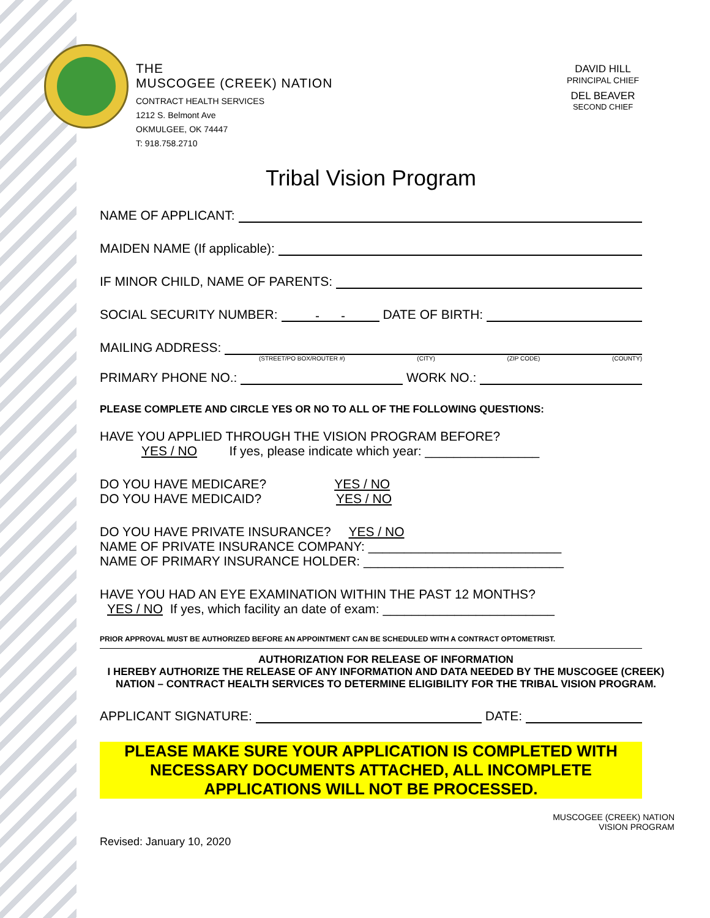THE
MUSCOGEE (CREEK) NATION
CONTRACT HEALTH SERVICES
1212 S. Belmont Ave
OKMULGEE, OK 74447
T: 918.758.2710
DAVID HILL
PRINCIPAL CHIEF
DEL BEAVER
SECOND CHIEF
Tribal Vision Program
NAME OF APPLICANT:
MAIDEN NAME (If applicable):
IF MINOR CHILD, NAME OF PARENTS:
SOCIAL SECURITY NUMBER: - - DATE OF BIRTH:
MAILING ADDRESS:
(STREET/PO BOX/ROUTER #) (CITY) (ZIP CODE) (COUNTY)
PRIMARY PHONE NO.: WORK NO.:
PLEASE COMPLETE AND CIRCLE YES OR NO TO ALL OF THE FOLLOWING QUESTIONS:
HAVE YOU APPLIED THROUGH THE VISION PROGRAM BEFORE?
YES / NO If yes, please indicate which year: ________________
DO YOU HAVE MEDICARE? YES / NO
DO YOU HAVE MEDICAID? YES / NO
DO YOU HAVE PRIVATE INSURANCE? YES / NO
NAME OF PRIVATE INSURANCE COMPANY: ___________________________
NAME OF PRIMARY INSURANCE HOLDER: ____________________________
HAVE YOU HAD AN EYE EXAMINATION WITHIN THE PAST 12 MONTHS?
YES / NO If yes, which facility an date of exam: ________________________
PRIOR APPROVAL MUST BE AUTHORIZED BEFORE AN APPOINTMENT CAN BE SCHEDULED WITH A CONTRACT OPTOMETRIST.
AUTHORIZATION FOR RELEASE OF INFORMATION
I HEREBY AUTHORIZE THE RELEASE OF ANY INFORMATION AND DATA NEEDED BY THE MUSCOGEE (CREEK) NATION – CONTRACT HEALTH SERVICES TO DETERMINE ELIGIBILITY FOR THE TRIBAL VISION PROGRAM.
APPLICANT SIGNATURE: DATE:
PLEASE MAKE SURE YOUR APPLICATION IS COMPLETED WITH
NECESSARY DOCUMENTS ATTACHED, ALL INCOMPLETE
APPLICATIONS WILL NOT BE PROCESSED.
MUSCOGEE (CREEK) NATION
VISION PROGRAM
Revised: January 10, 2020